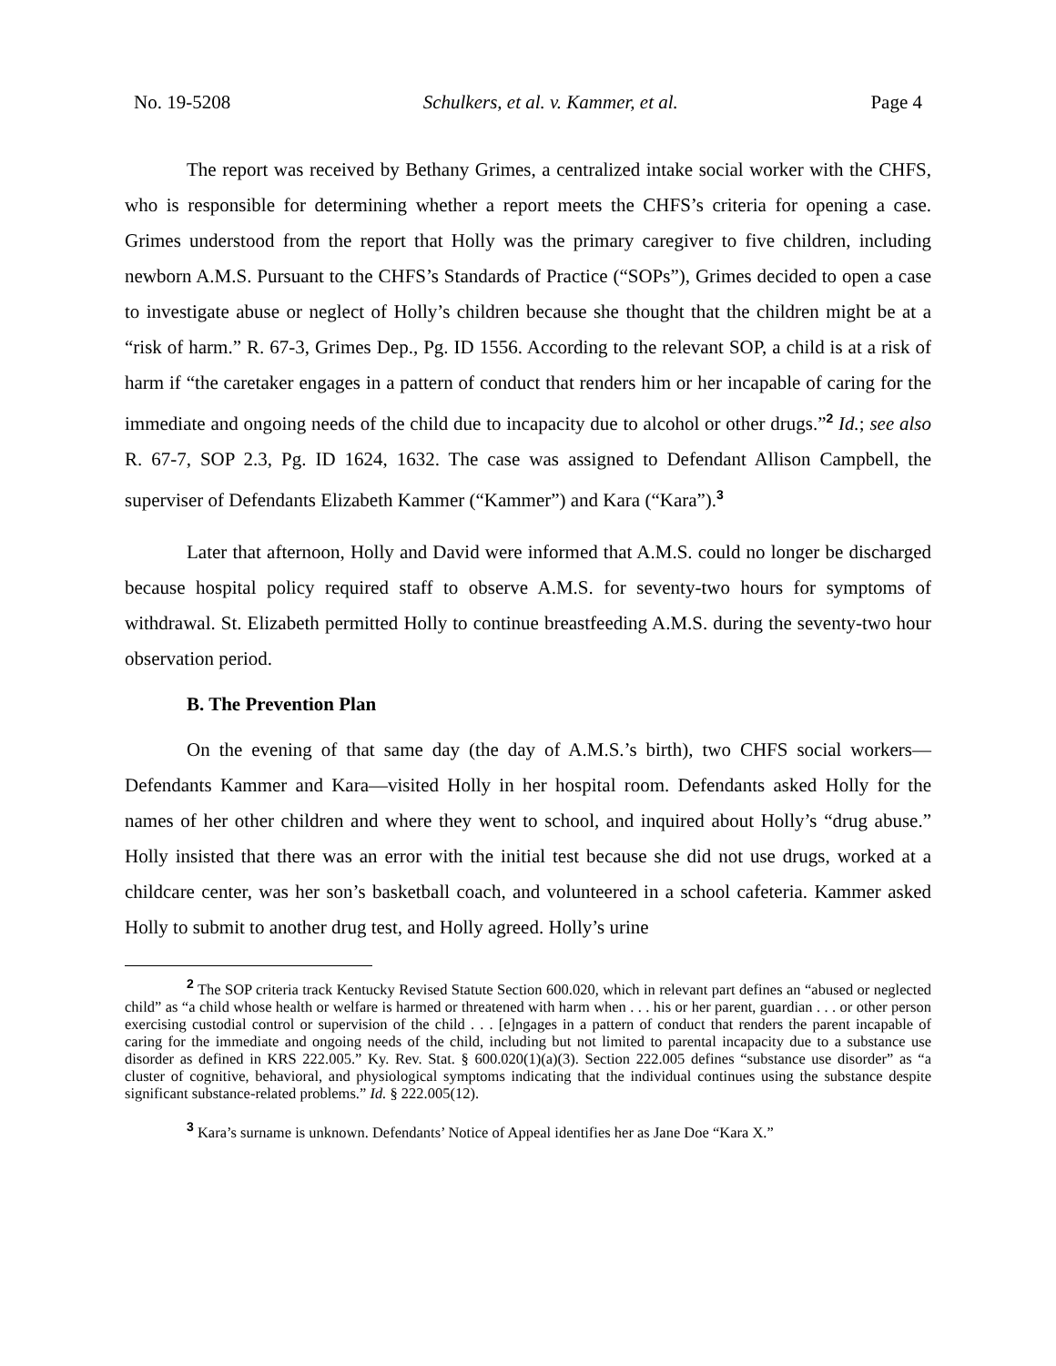No. 19-5208 Schulkers, et al. v. Kammer, et al. Page 4
The report was received by Bethany Grimes, a centralized intake social worker with the CHFS, who is responsible for determining whether a report meets the CHFS’s criteria for opening a case. Grimes understood from the report that Holly was the primary caregiver to five children, including newborn A.M.S. Pursuant to the CHFS’s Standards of Practice (“SOPs”), Grimes decided to open a case to investigate abuse or neglect of Holly’s children because she thought that the children might be at a “risk of harm.” R. 67-3, Grimes Dep., Pg. ID 1556. According to the relevant SOP, a child is at a risk of harm if “the caretaker engages in a pattern of conduct that renders him or her incapable of caring for the immediate and ongoing needs of the child due to incapacity due to alcohol or other drugs.”<sup>2</sup> Id.; see also R. 67-7, SOP 2.3, Pg. ID 1624, 1632. The case was assigned to Defendant Allison Campbell, the superviser of Defendants Elizabeth Kammer (“Kammer”) and Kara (“Kara”).<sup>3</sup>
Later that afternoon, Holly and David were informed that A.M.S. could no longer be discharged because hospital policy required staff to observe A.M.S. for seventy-two hours for symptoms of withdrawal. St. Elizabeth permitted Holly to continue breastfeeding A.M.S. during the seventy-two hour observation period.
B. The Prevention Plan
On the evening of that same day (the day of A.M.S.’s birth), two CHFS social workers—Defendants Kammer and Kara—visited Holly in her hospital room. Defendants asked Holly for the names of her other children and where they went to school, and inquired about Holly’s “drug abuse.” Holly insisted that there was an error with the initial test because she did not use drugs, worked at a childcare center, was her son’s basketball coach, and volunteered in a school cafeteria. Kammer asked Holly to submit to another drug test, and Holly agreed. Holly’s urine
<sup>2</sup> The SOP criteria track Kentucky Revised Statute Section 600.020, which in relevant part defines an “abused or neglected child” as “a child whose health or welfare is harmed or threatened with harm when . . . his or her parent, guardian . . . or other person exercising custodial control or supervision of the child . . . [e]ngages in a pattern of conduct that renders the parent incapable of caring for the immediate and ongoing needs of the child, including but not limited to parental incapacity due to a substance use disorder as defined in KRS 222.005.” Ky. Rev. Stat. § 600.020(1)(a)(3). Section 222.005 defines “substance use disorder” as “a cluster of cognitive, behavioral, and physiological symptoms indicating that the individual continues using the substance despite significant substance-related problems.” Id. § 222.005(12).
<sup>3</sup> Kara’s surname is unknown. Defendants’ Notice of Appeal identifies her as Jane Doe “Kara X.”